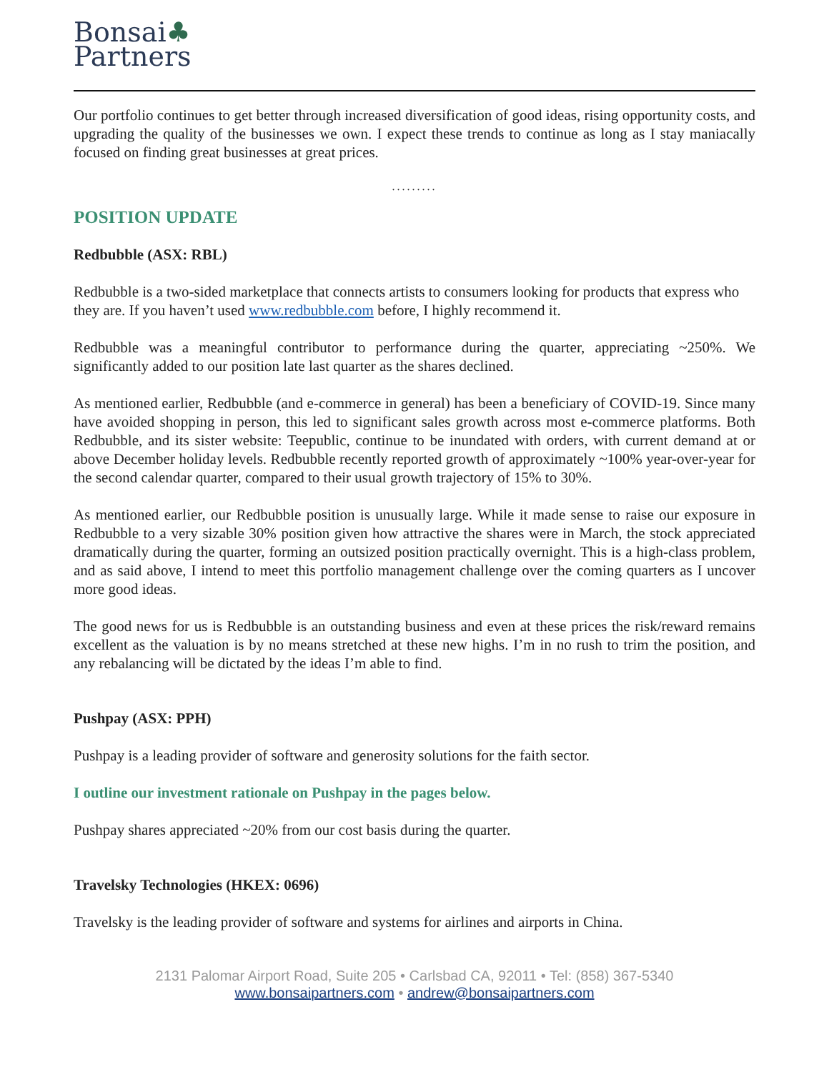Bonsai♣
Partners
Our portfolio continues to get better through increased diversification of good ideas, rising opportunity costs, and upgrading the quality of the businesses we own. I expect these trends to continue as long as I stay maniacally focused on finding great businesses at great prices.
.........
POSITION UPDATE
Redbubble (ASX: RBL)
Redbubble is a two-sided marketplace that connects artists to consumers looking for products that express who they are. If you haven’t used www.redbubble.com before, I highly recommend it.
Redbubble was a meaningful contributor to performance during the quarter, appreciating ~250%. We significantly added to our position late last quarter as the shares declined.
As mentioned earlier, Redbubble (and e-commerce in general) has been a beneficiary of COVID-19. Since many have avoided shopping in person, this led to significant sales growth across most e-commerce platforms. Both Redbubble, and its sister website: Teepublic, continue to be inundated with orders, with current demand at or above December holiday levels. Redbubble recently reported growth of approximately ~100% year-over-year for the second calendar quarter, compared to their usual growth trajectory of 15% to 30%.
As mentioned earlier, our Redbubble position is unusually large. While it made sense to raise our exposure in Redbubble to a very sizable 30% position given how attractive the shares were in March, the stock appreciated dramatically during the quarter, forming an outsized position practically overnight. This is a high-class problem, and as said above, I intend to meet this portfolio management challenge over the coming quarters as I uncover more good ideas.
The good news for us is Redbubble is an outstanding business and even at these prices the risk/reward remains excellent as the valuation is by no means stretched at these new highs. I’m in no rush to trim the position, and any rebalancing will be dictated by the ideas I’m able to find.
Pushpay (ASX: PPH)
Pushpay is a leading provider of software and generosity solutions for the faith sector.
I outline our investment rationale on Pushpay in the pages below.
Pushpay shares appreciated ~20% from our cost basis during the quarter.
Travelsky Technologies (HKEX: 0696)
Travelsky is the leading provider of software and systems for airlines and airports in China.
2131 Palomar Airport Road, Suite 205 • Carlsbad CA, 92011 • Tel: (858) 367-5340
www.bonsaipartners.com • andrew@bonsaipartners.com